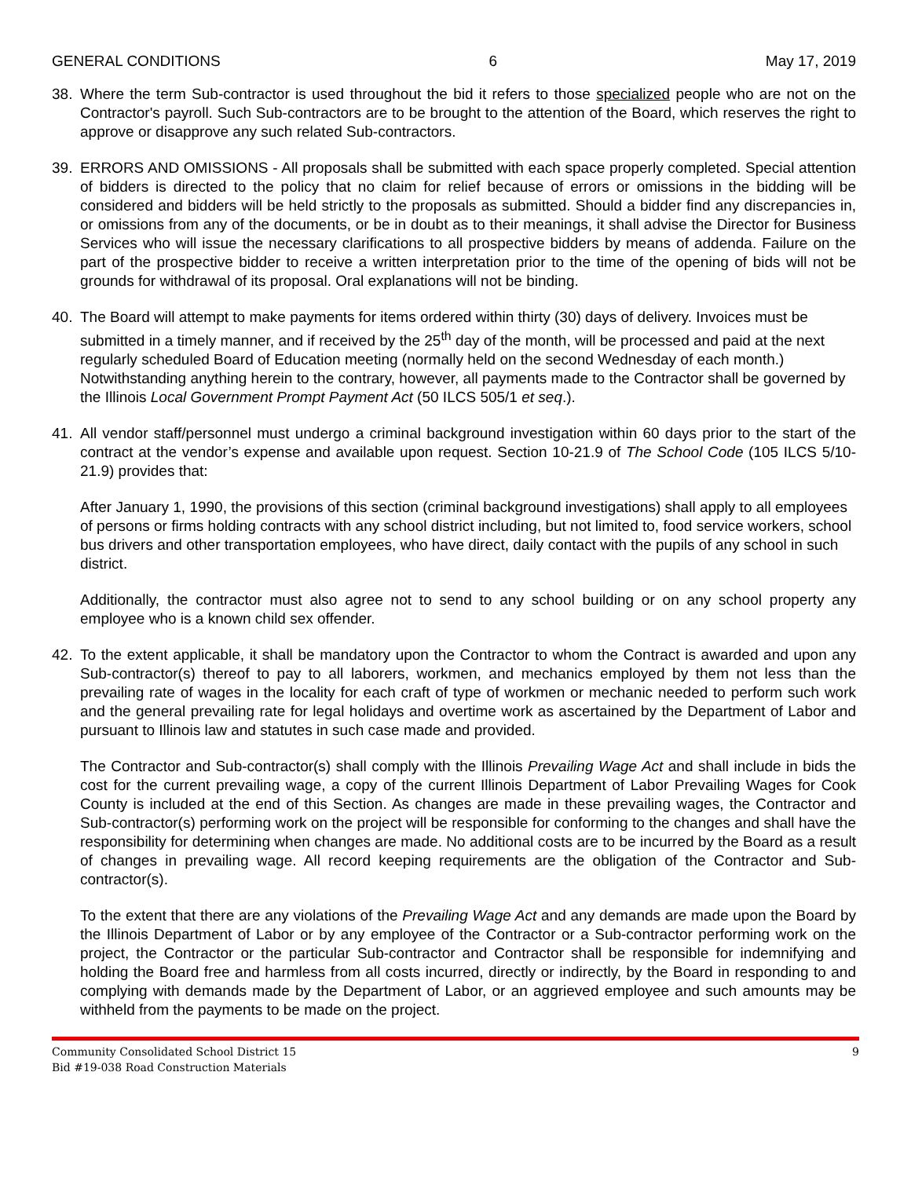GENERAL CONDITIONS 6 May 17, 2019
38. Where the term Sub-contractor is used throughout the bid it refers to those specialized people who are not on the Contractor's payroll. Such Sub-contractors are to be brought to the attention of the Board, which reserves the right to approve or disapprove any such related Sub-contractors.
39. ERRORS AND OMISSIONS - All proposals shall be submitted with each space properly completed. Special attention of bidders is directed to the policy that no claim for relief because of errors or omissions in the bidding will be considered and bidders will be held strictly to the proposals as submitted. Should a bidder find any discrepancies in, or omissions from any of the documents, or be in doubt as to their meanings, it shall advise the Director for Business Services who will issue the necessary clarifications to all prospective bidders by means of addenda. Failure on the part of the prospective bidder to receive a written interpretation prior to the time of the opening of bids will not be grounds for withdrawal of its proposal. Oral explanations will not be binding.
40. The Board will attempt to make payments for items ordered within thirty (30) days of delivery. Invoices must be submitted in a timely manner, and if received by the 25<sup>th</sup> day of the month, will be processed and paid at the next regularly scheduled Board of Education meeting (normally held on the second Wednesday of each month.) Notwithstanding anything herein to the contrary, however, all payments made to the Contractor shall be governed by the Illinois Local Government Prompt Payment Act (50 ILCS 505/1 et seq.).
41. All vendor staff/personnel must undergo a criminal background investigation within 60 days prior to the start of the contract at the vendor’s expense and available upon request. Section 10-21.9 of The School Code (105 ILCS 5/10-21.9) provides that:
After January 1, 1990, the provisions of this section (criminal background investigations) shall apply to all employees of persons or firms holding contracts with any school district including, but not limited to, food service workers, school bus drivers and other transportation employees, who have direct, daily contact with the pupils of any school in such district.
Additionally, the contractor must also agree not to send to any school building or on any school property any employee who is a known child sex offender.
42. To the extent applicable, it shall be mandatory upon the Contractor to whom the Contract is awarded and upon any Sub-contractor(s) thereof to pay to all laborers, workmen, and mechanics employed by them not less than the prevailing rate of wages in the locality for each craft of type of workmen or mechanic needed to perform such work and the general prevailing rate for legal holidays and overtime work as ascertained by the Department of Labor and pursuant to Illinois law and statutes in such case made and provided.
The Contractor and Sub-contractor(s) shall comply with the Illinois Prevailing Wage Act and shall include in bids the cost for the current prevailing wage, a copy of the current Illinois Department of Labor Prevailing Wages for Cook County is included at the end of this Section. As changes are made in these prevailing wages, the Contractor and Sub-contractor(s) performing work on the project will be responsible for conforming to the changes and shall have the responsibility for determining when changes are made. No additional costs are to be incurred by the Board as a result of changes in prevailing wage. All record keeping requirements are the obligation of the Contractor and Sub-contractor(s).
To the extent that there are any violations of the Prevailing Wage Act and any demands are made upon the Board by the Illinois Department of Labor or by any employee of the Contractor or a Sub-contractor performing work on the project, the Contractor or the particular Sub-contractor and Contractor shall be responsible for indemnifying and holding the Board free and harmless from all costs incurred, directly or indirectly, by the Board in responding to and complying with demands made by the Department of Labor, or an aggrieved employee and such amounts may be withheld from the payments to be made on the project.
Community Consolidated School District 15
Bid #19-038 Road Construction Materials
9